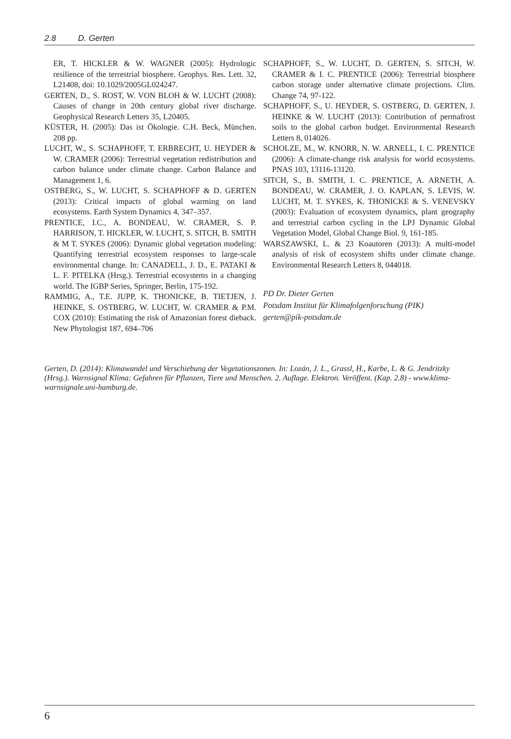2.8 D. Gerten
ER, T. HICKLER & W. WAGNER (2005): Hydrologic resilience of the terrestrial biosphere. Geophys. Res. Lett. 32, L21408, doi: 10.1029/2005GL024247.
GERTEN, D., S. ROST, W. VON BLOH & W. LUCHT (2008): Causes of change in 20th century global river discharge. Geophysical Research Letters 35, L20405.
KÜSTER, H. (2005): Das ist Ökologie. C.H. Beck, München. 208 pp.
LUCHT, W., S. SCHAPHOFF, T. ERBRECHT, U. HEYDER & W. CRAMER (2006): Terrestrial vegetation redistribution and carbon balance under climate change. Carbon Balance and Management 1, 6.
OSTBERG, S., W. LUCHT, S. SCHAPHOFF & D. GERTEN (2013): Critical impacts of global warming on land ecosystems. Earth System Dynamics 4, 347–357.
PRENTICE, I.C., A. BONDEAU, W. CRAMER, S. P. HARRISON, T. HICKLER, W. LUCHT, S. SITCH, B. SMITH & M T. SYKES (2006): Dynamic global vegetation modeling: Quantifying terrestrial ecosystem responses to large-scale environmental change. In: CANADELL, J. D., E. PATAKI & L. F. PITELKA (Hrsg.). Terrestrial ecosystems in a changing world. The IGBP Series, Springer, Berlin, 175-192.
RAMMIG, A., T.E. JUPP, K. THONICKE, B. TIETJEN, J. HEINKE, S. OSTBERG, W. LUCHT, W. CRAMER & P.M. COX (2010): Estimating the risk of Amazonian forest dieback. New Phytologist 187, 694–706
SCHAPHOFF, S., W. LUCHT, D. GERTEN, S. SITCH, W. CRAMER & I. C. PRENTICE (2006): Terrestrial biosphere carbon storage under alternative climate projections. Clim. Change 74, 97-122.
SCHAPHOFF, S., U. HEYDER, S. OSTBERG, D. GERTEN, J. HEINKE & W. LUCHT (2013): Contribution of permafrost soils to the global carbon budget. Environmental Research Letters 8, 014026.
SCHOLZE, M., W. KNORR, N. W. ARNELL, I. C. PRENTICE (2006): A climate-change risk analysis for world ecosystems. PNAS 103, 13116-13120.
SITCH, S., B. SMITH, I. C. PRENTICE, A. ARNETH, A. BONDEAU, W. CRAMER, J. O. KAPLAN, S. LEVIS, W. LUCHT, M. T. SYKES, K. THONICKE & S. VENEVSKY (2003): Evaluation of ecosystem dynamics, plant geography and terrestrial carbon cycling in the LPJ Dynamic Global Vegetation Model, Global Change Biol. 9, 161-185.
WARSZAWSKI, L. & 23 Koautoren (2013): A multi-model analysis of risk of ecosystem shifts under climate change. Environmental Research Letters 8, 044018.
PD Dr. Dieter Gerten
Potsdam Institut für Klimafolgenforschung (PIK)
gerten@pik-potsdam.de
Gerten, D. (2014): Klimawandel und Verschiebung der Vegetationszonen. In: Lozán, J. L., Grassl, H., Karbe, L. & G. Jendritzky (Hrsg.). Warnsignal Klima: Gefahren für Pflanzen, Tiere und Menschen. 2. Auflage. Elektron. Veröffent. (Kap. 2.8) - www.klima-warnsignale.uni-hamburg.de.
6